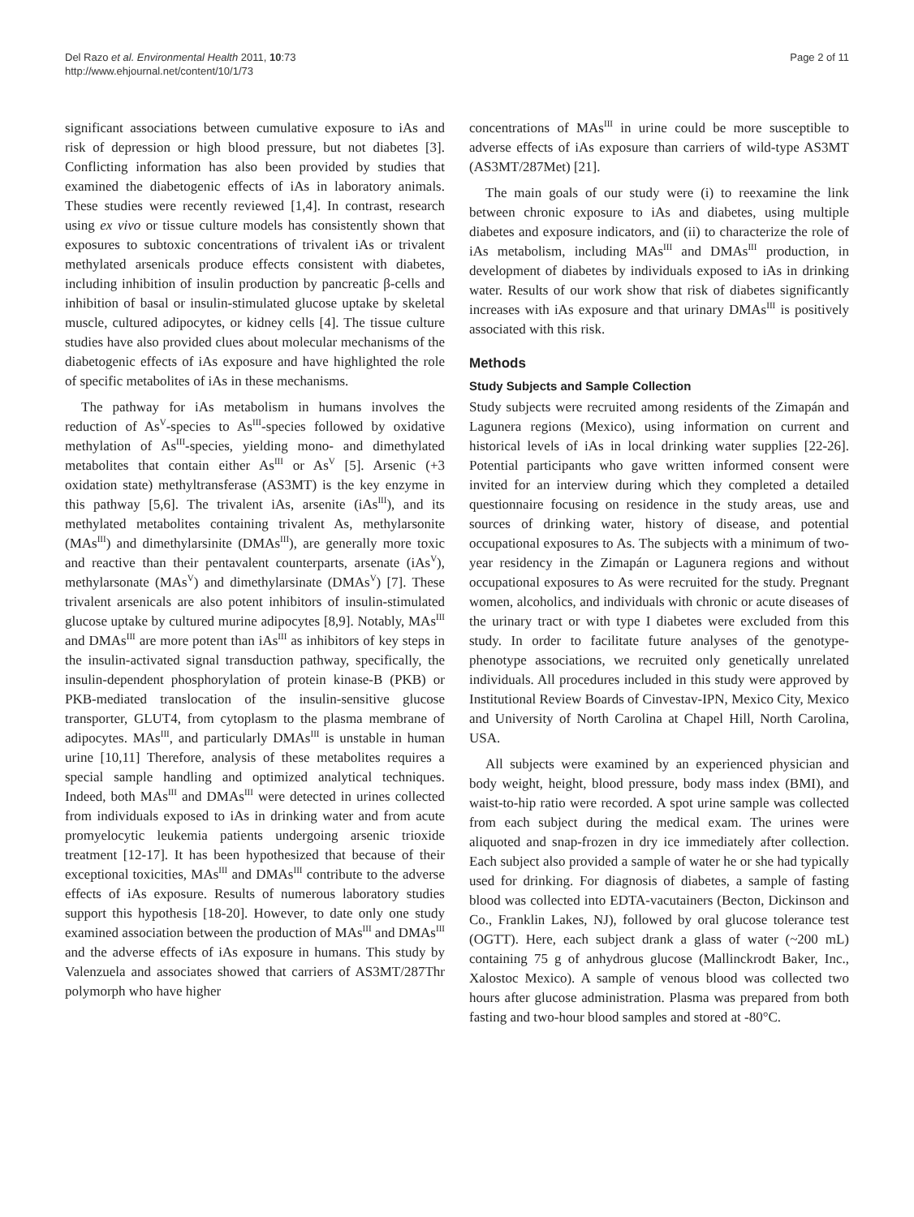Del Razo et al. Environmental Health 2011, 10:73
http://www.ehjournal.net/content/10/1/73
Page 2 of 11
significant associations between cumulative exposure to iAs and risk of depression or high blood pressure, but not diabetes [3]. Conflicting information has also been provided by studies that examined the diabetogenic effects of iAs in laboratory animals. These studies were recently reviewed [1,4]. In contrast, research using ex vivo or tissue culture models has consistently shown that exposures to subtoxic concentrations of trivalent iAs or trivalent methylated arsenicals produce effects consistent with diabetes, including inhibition of insulin production by pancreatic β-cells and inhibition of basal or insulin-stimulated glucose uptake by skeletal muscle, cultured adipocytes, or kidney cells [4]. The tissue culture studies have also provided clues about molecular mechanisms of the diabetogenic effects of iAs exposure and have highlighted the role of specific metabolites of iAs in these mechanisms.
The pathway for iAs metabolism in humans involves the reduction of As<sup>V</sup>-species to As<sup>III</sup>-species followed by oxidative methylation of As<sup>III</sup>-species, yielding mono- and dimethylated metabolites that contain either As<sup>III</sup> or As<sup>V</sup> [5]. Arsenic (+3 oxidation state) methyltransferase (AS3MT) is the key enzyme in this pathway [5,6]. The trivalent iAs, arsenite (iAs<sup>III</sup>), and its methylated metabolites containing trivalent As, methylarsonite (MAs<sup>III</sup>) and dimethylarsinite (DMAs<sup>III</sup>), are generally more toxic and reactive than their pentavalent counterparts, arsenate (iAs<sup>V</sup>), methylarsonate (MAs<sup>V</sup>) and dimethylarsinate (DMAs<sup>V</sup>) [7]. These trivalent arsenicals are also potent inhibitors of insulin-stimulated glucose uptake by cultured murine adipocytes [8,9]. Notably, MAs<sup>III</sup> and DMAs<sup>III</sup> are more potent than iAs<sup>III</sup> as inhibitors of key steps in the insulin-activated signal transduction pathway, specifically, the insulin-dependent phosphorylation of protein kinase-B (PKB) or PKB-mediated translocation of the insulin-sensitive glucose transporter, GLUT4, from cytoplasm to the plasma membrane of adipocytes. MAs<sup>III</sup>, and particularly DMAs<sup>III</sup> is unstable in human urine [10,11] Therefore, analysis of these metabolites requires a special sample handling and optimized analytical techniques. Indeed, both MAs<sup>III</sup> and DMAs<sup>III</sup> were detected in urines collected from individuals exposed to iAs in drinking water and from acute promyelocytic leukemia patients undergoing arsenic trioxide treatment [12-17]. It has been hypothesized that because of their exceptional toxicities, MAs<sup>III</sup> and DMAs<sup>III</sup> contribute to the adverse effects of iAs exposure. Results of numerous laboratory studies support this hypothesis [18-20]. However, to date only one study examined association between the production of MAs<sup>III</sup> and DMAs<sup>III</sup> and the adverse effects of iAs exposure in humans. This study by Valenzuela and associates showed that carriers of AS3MT/287Thr polymorph who have higher
concentrations of MAs<sup>III</sup> in urine could be more susceptible to adverse effects of iAs exposure than carriers of wild-type AS3MT (AS3MT/287Met) [21].
The main goals of our study were (i) to reexamine the link between chronic exposure to iAs and diabetes, using multiple diabetes and exposure indicators, and (ii) to characterize the role of iAs metabolism, including MAs<sup>III</sup> and DMAs<sup>III</sup> production, in development of diabetes by individuals exposed to iAs in drinking water. Results of our work show that risk of diabetes significantly increases with iAs exposure and that urinary DMAs<sup>III</sup> is positively associated with this risk.
Methods
Study Subjects and Sample Collection
Study subjects were recruited among residents of the Zimapán and Lagunera regions (Mexico), using information on current and historical levels of iAs in local drinking water supplies [22-26]. Potential participants who gave written informed consent were invited for an interview during which they completed a detailed questionnaire focusing on residence in the study areas, use and sources of drinking water, history of disease, and potential occupational exposures to As. The subjects with a minimum of two-year residency in the Zimapán or Lagunera regions and without occupational exposures to As were recruited for the study. Pregnant women, alcoholics, and individuals with chronic or acute diseases of the urinary tract or with type I diabetes were excluded from this study. In order to facilitate future analyses of the genotype-phenotype associations, we recruited only genetically unrelated individuals. All procedures included in this study were approved by Institutional Review Boards of Cinvestav-IPN, Mexico City, Mexico and University of North Carolina at Chapel Hill, North Carolina, USA.
All subjects were examined by an experienced physician and body weight, height, blood pressure, body mass index (BMI), and waist-to-hip ratio were recorded. A spot urine sample was collected from each subject during the medical exam. The urines were aliquoted and snap-frozen in dry ice immediately after collection. Each subject also provided a sample of water he or she had typically used for drinking. For diagnosis of diabetes, a sample of fasting blood was collected into EDTA-vacutainers (Becton, Dickinson and Co., Franklin Lakes, NJ), followed by oral glucose tolerance test (OGTT). Here, each subject drank a glass of water (~200 mL) containing 75 g of anhydrous glucose (Mallinckrodt Baker, Inc., Xalostoc Mexico). A sample of venous blood was collected two hours after glucose administration. Plasma was prepared from both fasting and two-hour blood samples and stored at -80°C.